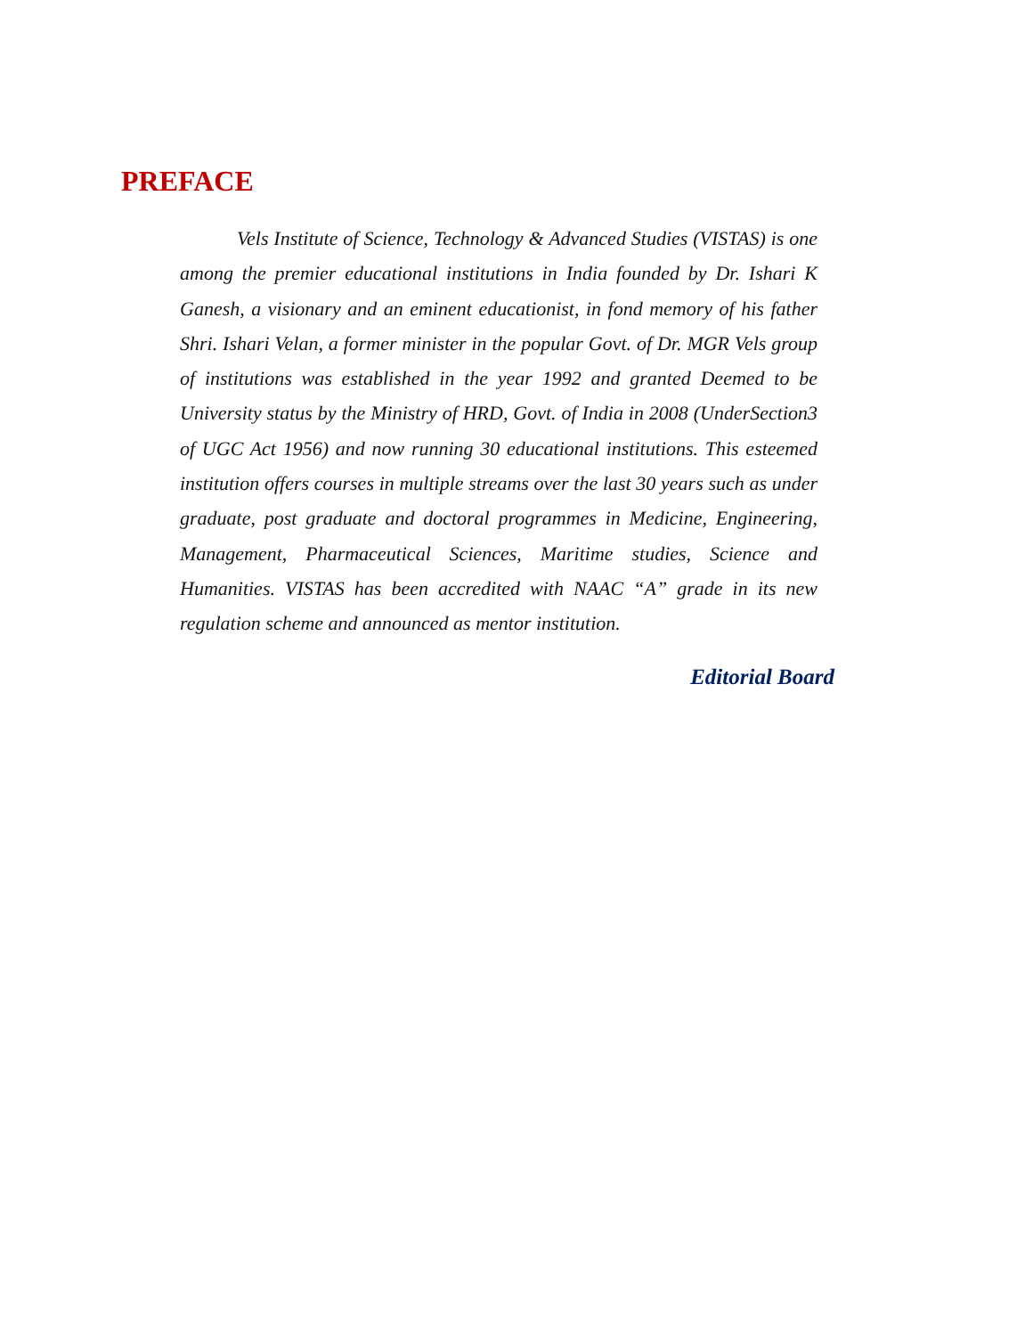PREFACE
Vels Institute of Science, Technology & Advanced Studies (VISTAS) is one among the premier educational institutions in India founded by Dr. Ishari K Ganesh, a visionary and an eminent educationist, in fond memory of his father Shri. Ishari Velan, a former minister in the popular Govt. of Dr. MGR Vels group of institutions was established in the year 1992 and granted Deemed to be University status by the Ministry of HRD, Govt. of India in 2008 (UnderSection3 of UGC Act 1956) and now running 30 educational institutions. This esteemed institution offers courses in multiple streams over the last 30 years such as under graduate, post graduate and doctoral programmes in Medicine, Engineering, Management, Pharmaceutical Sciences, Maritime studies, Science and Humanities. VISTAS has been accredited with NAAC “A” grade in its new regulation scheme and announced as mentor institution.
Editorial Board